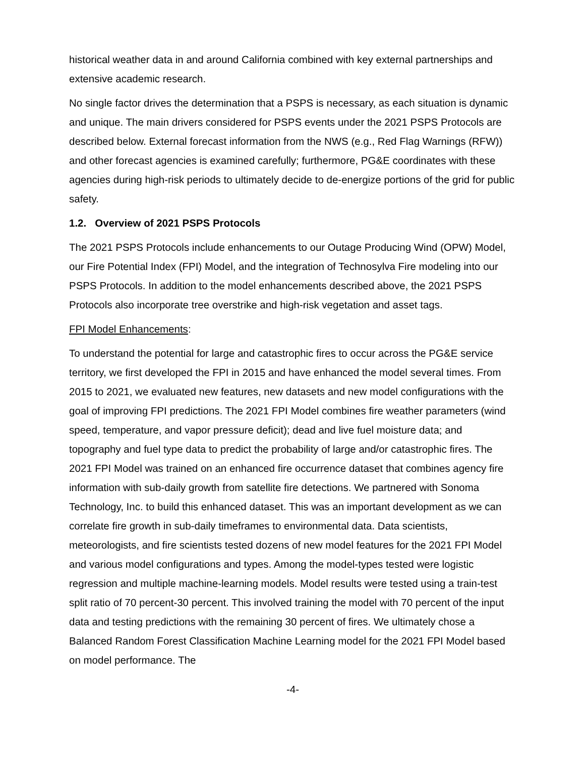historical weather data in and around California combined with key external partnerships and extensive academic research.
No single factor drives the determination that a PSPS is necessary, as each situation is dynamic and unique. The main drivers considered for PSPS events under the 2021 PSPS Protocols are described below. External forecast information from the NWS (e.g., Red Flag Warnings (RFW)) and other forecast agencies is examined carefully; furthermore, PG&E coordinates with these agencies during high-risk periods to ultimately decide to de-energize portions of the grid for public safety.
1.2. Overview of 2021 PSPS Protocols
The 2021 PSPS Protocols include enhancements to our Outage Producing Wind (OPW) Model, our Fire Potential Index (FPI) Model, and the integration of Technosylva Fire modeling into our PSPS Protocols. In addition to the model enhancements described above, the 2021 PSPS Protocols also incorporate tree overstrike and high-risk vegetation and asset tags.
FPI Model Enhancements:
To understand the potential for large and catastrophic fires to occur across the PG&E service territory, we first developed the FPI in 2015 and have enhanced the model several times. From 2015 to 2021, we evaluated new features, new datasets and new model configurations with the goal of improving FPI predictions. The 2021 FPI Model combines fire weather parameters (wind speed, temperature, and vapor pressure deficit); dead and live fuel moisture data; and topography and fuel type data to predict the probability of large and/or catastrophic fires. The 2021 FPI Model was trained on an enhanced fire occurrence dataset that combines agency fire information with sub-daily growth from satellite fire detections. We partnered with Sonoma Technology, Inc. to build this enhanced dataset. This was an important development as we can correlate fire growth in sub-daily timeframes to environmental data. Data scientists, meteorologists, and fire scientists tested dozens of new model features for the 2021 FPI Model and various model configurations and types. Among the model-types tested were logistic regression and multiple machine-learning models. Model results were tested using a train-test split ratio of 70 percent-30 percent. This involved training the model with 70 percent of the input data and testing predictions with the remaining 30 percent of fires. We ultimately chose a Balanced Random Forest Classification Machine Learning model for the 2021 FPI Model based on model performance. The
-4-